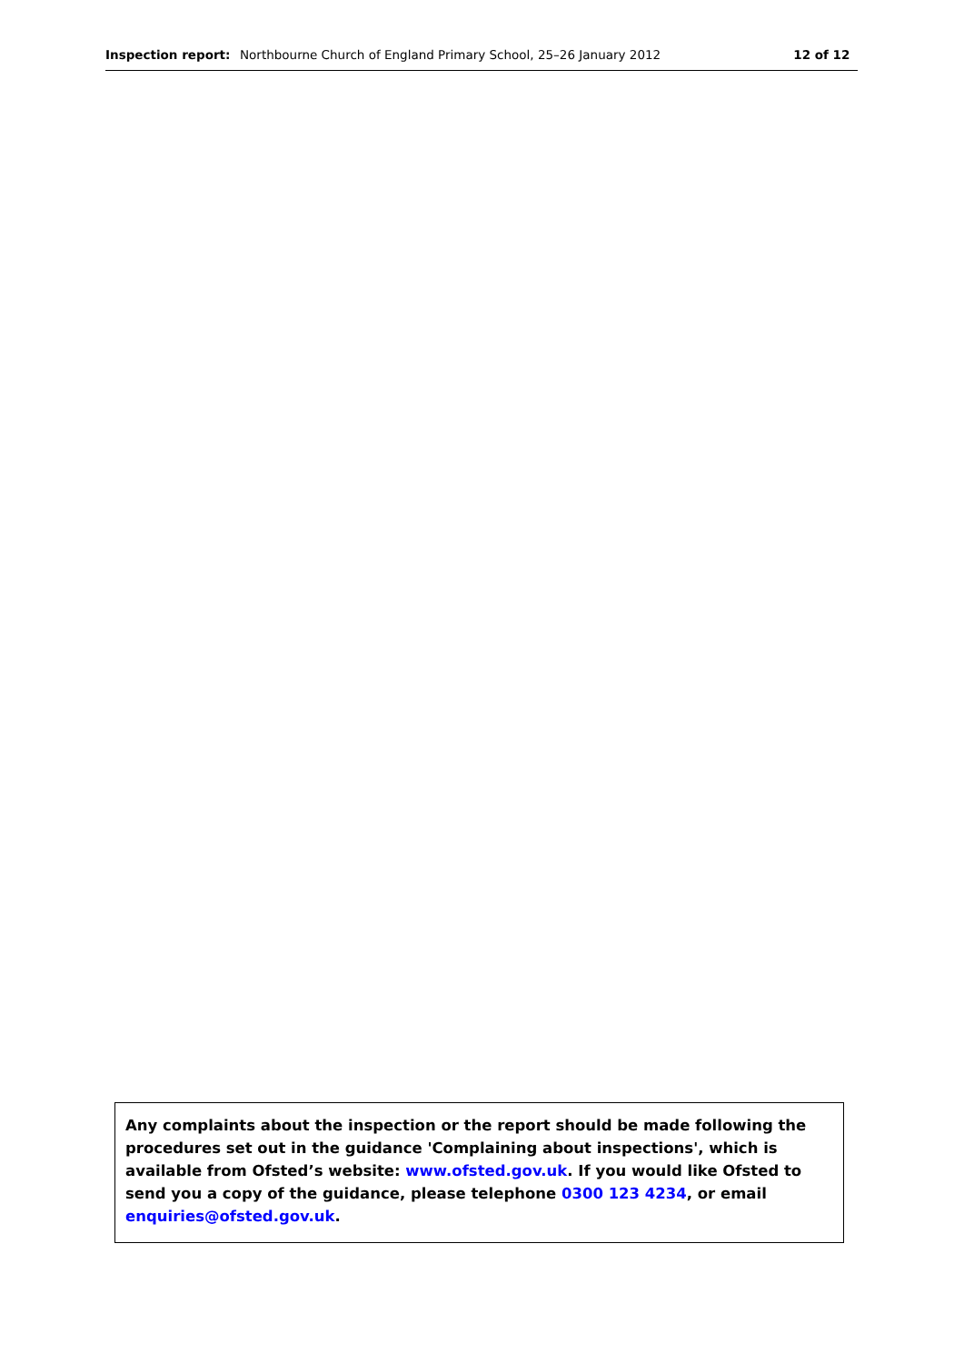Inspection report: Northbourne Church of England Primary School, 25–26 January 2012 12 of 12
Any complaints about the inspection or the report should be made following the procedures set out in the guidance 'Complaining about inspections', which is available from Ofsted’s website: www.ofsted.gov.uk. If you would like Ofsted to send you a copy of the guidance, please telephone 0300 123 4234, or email enquiries@ofsted.gov.uk.